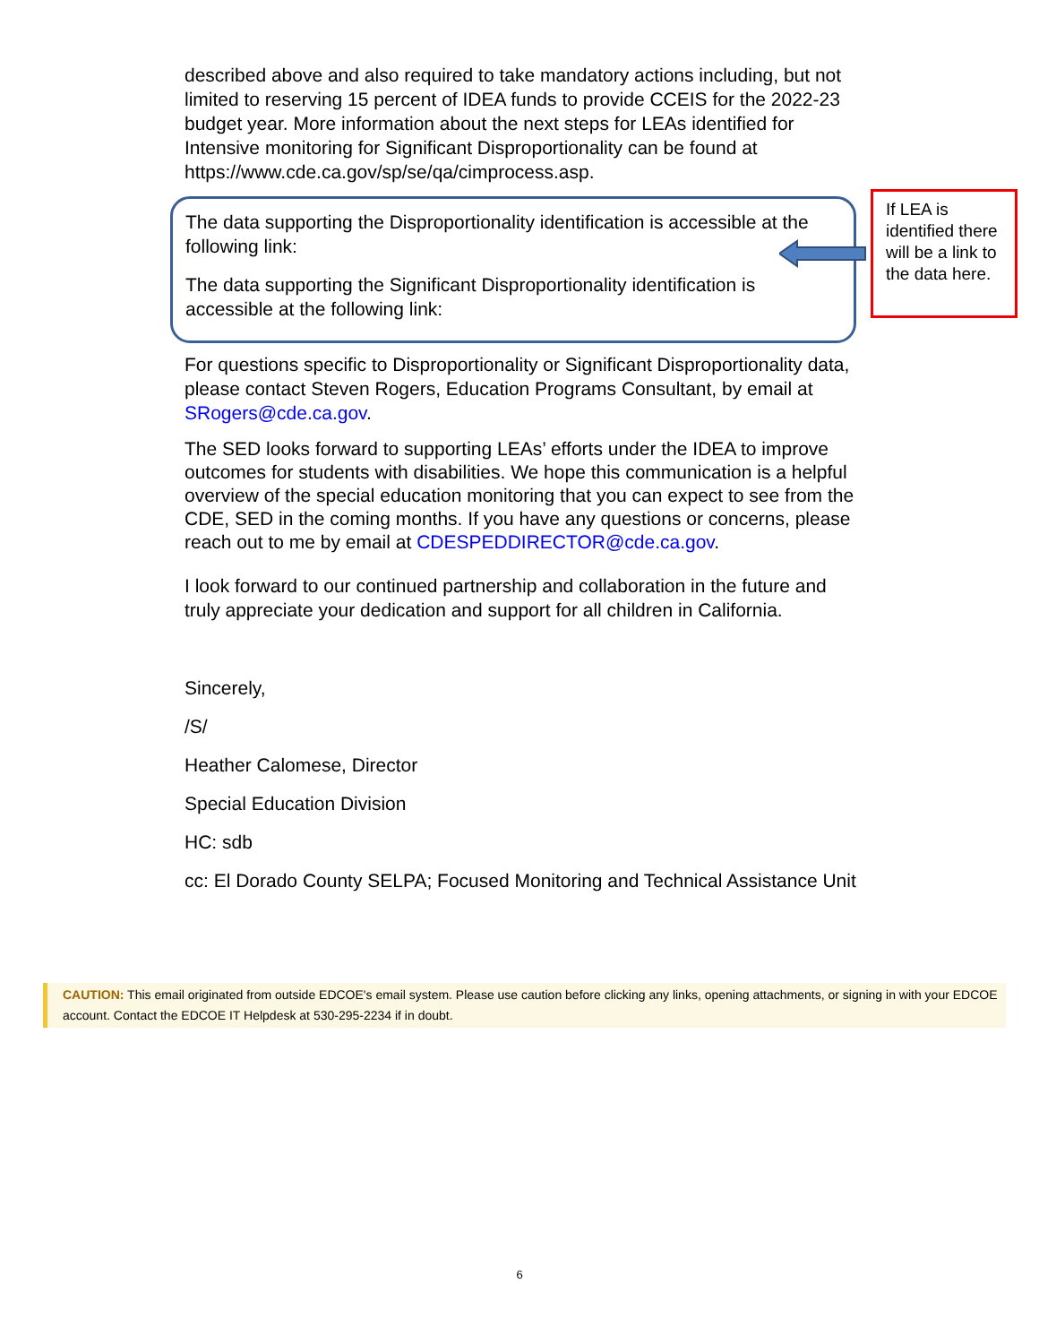described above and also required to take mandatory actions including, but not limited to reserving 15 percent of IDEA funds to provide CCEIS for the 2022-23 budget year. More information about the next steps for LEAs identified for Intensive monitoring for Significant Disproportionality can be found at https://www.cde.ca.gov/sp/se/qa/cimprocess.asp.
The data supporting the Disproportionality identification is accessible at the following link:
The data supporting the Significant Disproportionality identification is accessible at the following link:
For questions specific to Disproportionality or Significant Disproportionality data, please contact Steven Rogers, Education Programs Consultant, by email at SRogers@cde.ca.gov.
The SED looks forward to supporting LEAs’ efforts under the IDEA to improve outcomes for students with disabilities. We hope this communication is a helpful overview of the special education monitoring that you can expect to see from the CDE, SED in the coming months. If you have any questions or concerns, please reach out to me by email at CDESPEDDIRECTOR@cde.ca.gov.
I look forward to our continued partnership and collaboration in the future and truly appreciate your dedication and support for all children in California.
Sincerely,
/S/
Heather Calomese, Director
Special Education Division
HC: sdb
cc: El Dorado County SELPA; Focused Monitoring and Technical Assistance Unit
If LEA is identified there will be a link to the data here.
CAUTION: This email originated from outside EDCOE's email system. Please use caution before clicking any links, opening attachments, or signing in with your EDCOE account. Contact the EDCOE IT Helpdesk at 530-295-2234 if in doubt.
6